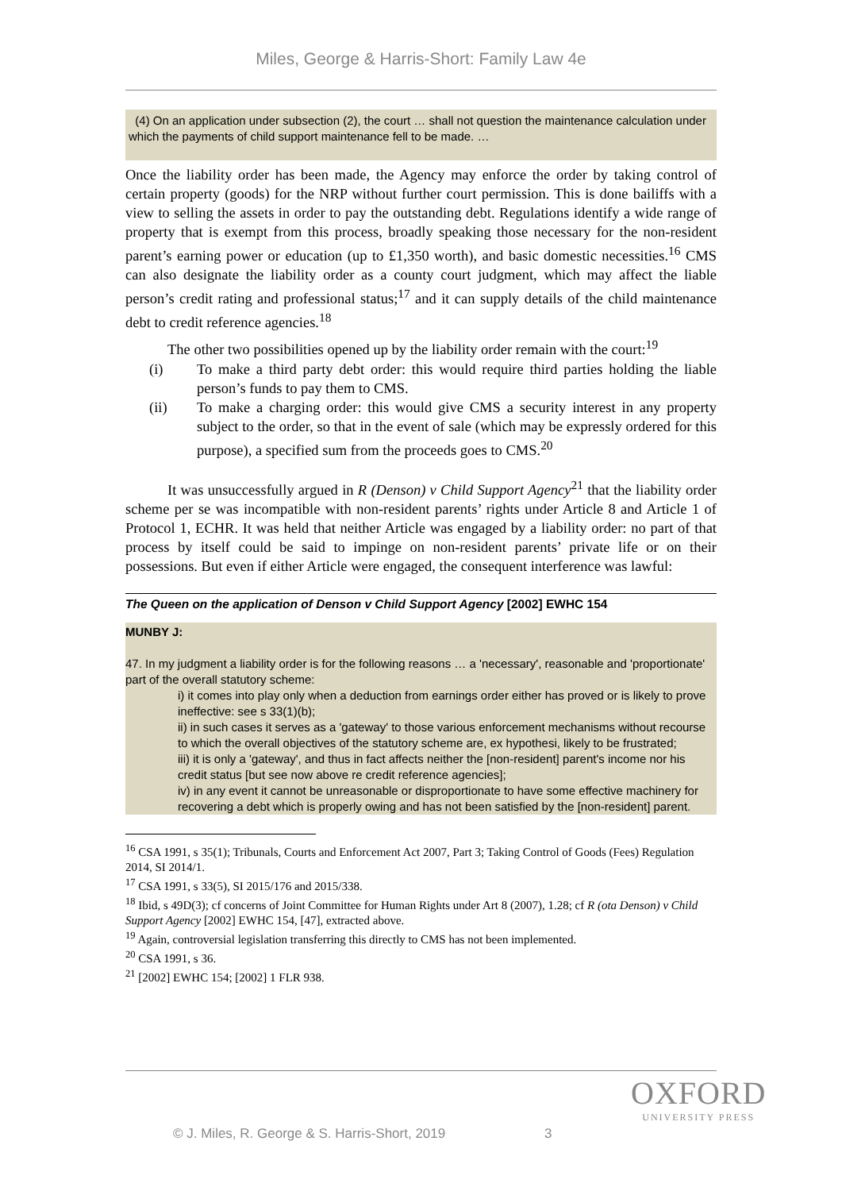Miles, George & Harris-Short: Family Law 4e
(4) On an application under subsection (2), the court … shall not question the maintenance calculation under which the payments of child support maintenance fell to be made. …
Once the liability order has been made, the Agency may enforce the order by taking control of certain property (goods) for the NRP without further court permission. This is done bailiffs with a view to selling the assets in order to pay the outstanding debt. Regulations identify a wide range of property that is exempt from this process, broadly speaking those necessary for the non-resident parent’s earning power or education (up to £1,350 worth), and basic domestic necessities.<sup>16</sup> CMS can also designate the liability order as a county court judgment, which may affect the liable person’s credit rating and professional status;<sup>17</sup> and it can supply details of the child maintenance debt to credit reference agencies.<sup>18</sup>
The other two possibilities opened up by the liability order remain with the court:<sup>19</sup>
(i) To make a third party debt order: this would require third parties holding the liable person’s funds to pay them to CMS.
(ii) To make a charging order: this would give CMS a security interest in any property subject to the order, so that in the event of sale (which may be expressly ordered for this purpose), a specified sum from the proceeds goes to CMS.<sup>20</sup>
It was unsuccessfully argued in R (Denson) v Child Support Agency<sup>21</sup> that the liability order scheme per se was incompatible with non-resident parents’ rights under Article 8 and Article 1 of Protocol 1, ECHR. It was held that neither Article was engaged by a liability order: no part of that process by itself could be said to impinge on non-resident parents’ private life or on their possessions. But even if either Article were engaged, the consequent interference was lawful:
The Queen on the application of Denson v Child Support Agency [2002] EWHC 154
MUNBY J:
47. In my judgment a liability order is for the following reasons … a 'necessary', reasonable and 'proportionate' part of the overall statutory scheme:
i) it comes into play only when a deduction from earnings order either has proved or is likely to prove ineffective: see s 33(1)(b);
ii) in such cases it serves as a 'gateway' to those various enforcement mechanisms without recourse to which the overall objectives of the statutory scheme are, ex hypothesi, likely to be frustrated;
iii) it is only a 'gateway', and thus in fact affects neither the [non-resident] parent's income nor his credit status [but see now above re credit reference agencies];
iv) in any event it cannot be unreasonable or disproportionate to have some effective machinery for recovering a debt which is properly owing and has not been satisfied by the [non-resident] parent.
<sup>16</sup> CSA 1991, s 35(1); Tribunals, Courts and Enforcement Act 2007, Part 3; Taking Control of Goods (Fees) Regulation 2014, SI 2014/1.
<sup>17</sup> CSA 1991, s 33(5), SI 2015/176 and 2015/338.
<sup>18</sup> Ibid, s 49D(3); cf concerns of Joint Committee for Human Rights under Art 8 (2007), 1.28; cf R (ota Denson) v Child Support Agency [2002] EWHC 154, [47], extracted above.
<sup>19</sup> Again, controversial legislation transferring this directly to CMS has not been implemented.
<sup>20</sup> CSA 1991, s 36.
<sup>21</sup> [2002] EWHC 154; [2002] 1 FLR 938.
OXFORD
UNIVERSITY PRESS
© J. Miles, R. George & S. Harris-Short, 2019 3